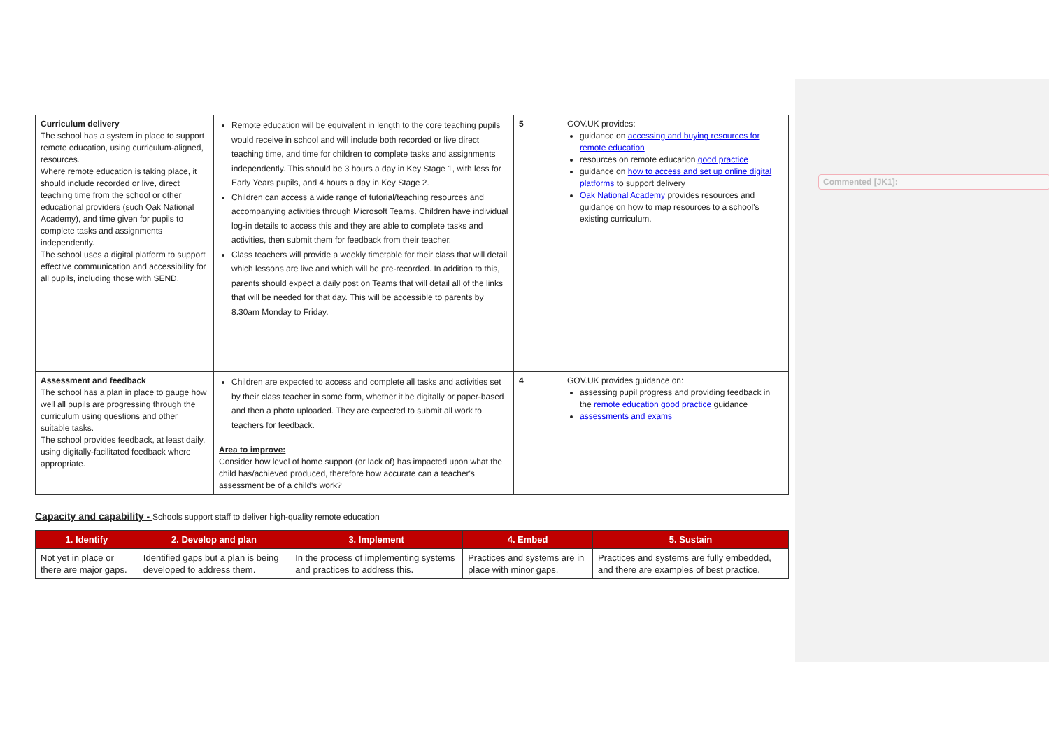Commented [JK1]:
| Curriculum delivery The school has a system in place to support remote education, using curriculum-aligned, resources. Where remote education is taking place, it should include recorded or live, direct teaching time from the school or other educational providers (such Oak National Academy), and time given for pupils to complete tasks and assignments independently. The school uses a digital platform to support effective communication and accessibility for all pupils, including those with SEND. | Remote education will be equivalent in length to the core teaching pupils would receive in school and will include both recorded or live direct teaching time, and time for children to complete tasks and assignments independently. This should be 3 hours a day in Key Stage 1, with less for Early Years pupils, and 4 hours a day in Key Stage 2. Children can access a wide range of tutorial/teaching resources and accompanying activities through Microsoft Teams. Children have individual log-in details to access this and they are able to complete tasks and activities, then submit them for feedback from their teacher. Class teachers will provide a weekly timetable for their class that will detail which lessons are live and which will be pre-recorded. In addition to this, parents should expect a daily post on Teams that will detail all of the links that will be needed for that day. This will be accessible to parents by 8.30am Monday to Friday. | 5 | GOV.UK provides: guidance on accessing and buying resources for remote education resources on remote education good practice guidance on how to access and set up online digital platforms to support delivery Oak National Academy provides resources and guidance on how to map resources to a school's existing curriculum. |
| Assessment and feedback The school has a plan in place to gauge how well all pupils are progressing through the curriculum using questions and other suitable tasks. The school provides feedback, at least daily, using digitally-facilitated feedback where appropriate. | Children are expected to access and complete all tasks and activities set by their class teacher in some form, whether it be digitally or paper-based and then a photo uploaded. They are expected to submit all work to teachers for feedback. Area to improve: Consider how level of home support (or lack of) has impacted upon what the child has/achieved produced, therefore how accurate can a teacher's assessment be of a child's work? | 4 | GOV.UK provides guidance on: assessing pupil progress and providing feedback in the remote education good practice guidance assessments and exams |
Capacity and capability - Schools support staff to deliver high-quality remote education
| 1. Identify | 2. Develop and plan | 3. Implement | 4. Embed | 5. Sustain |
| --- | --- | --- | --- | --- |
| Not yet in place or there are major gaps. | Identified gaps but a plan is being developed to address them. | In the process of implementing systems and practices to address this. | Practices and systems are in place with minor gaps. | Practices and systems are fully embedded, and there are examples of best practice. |